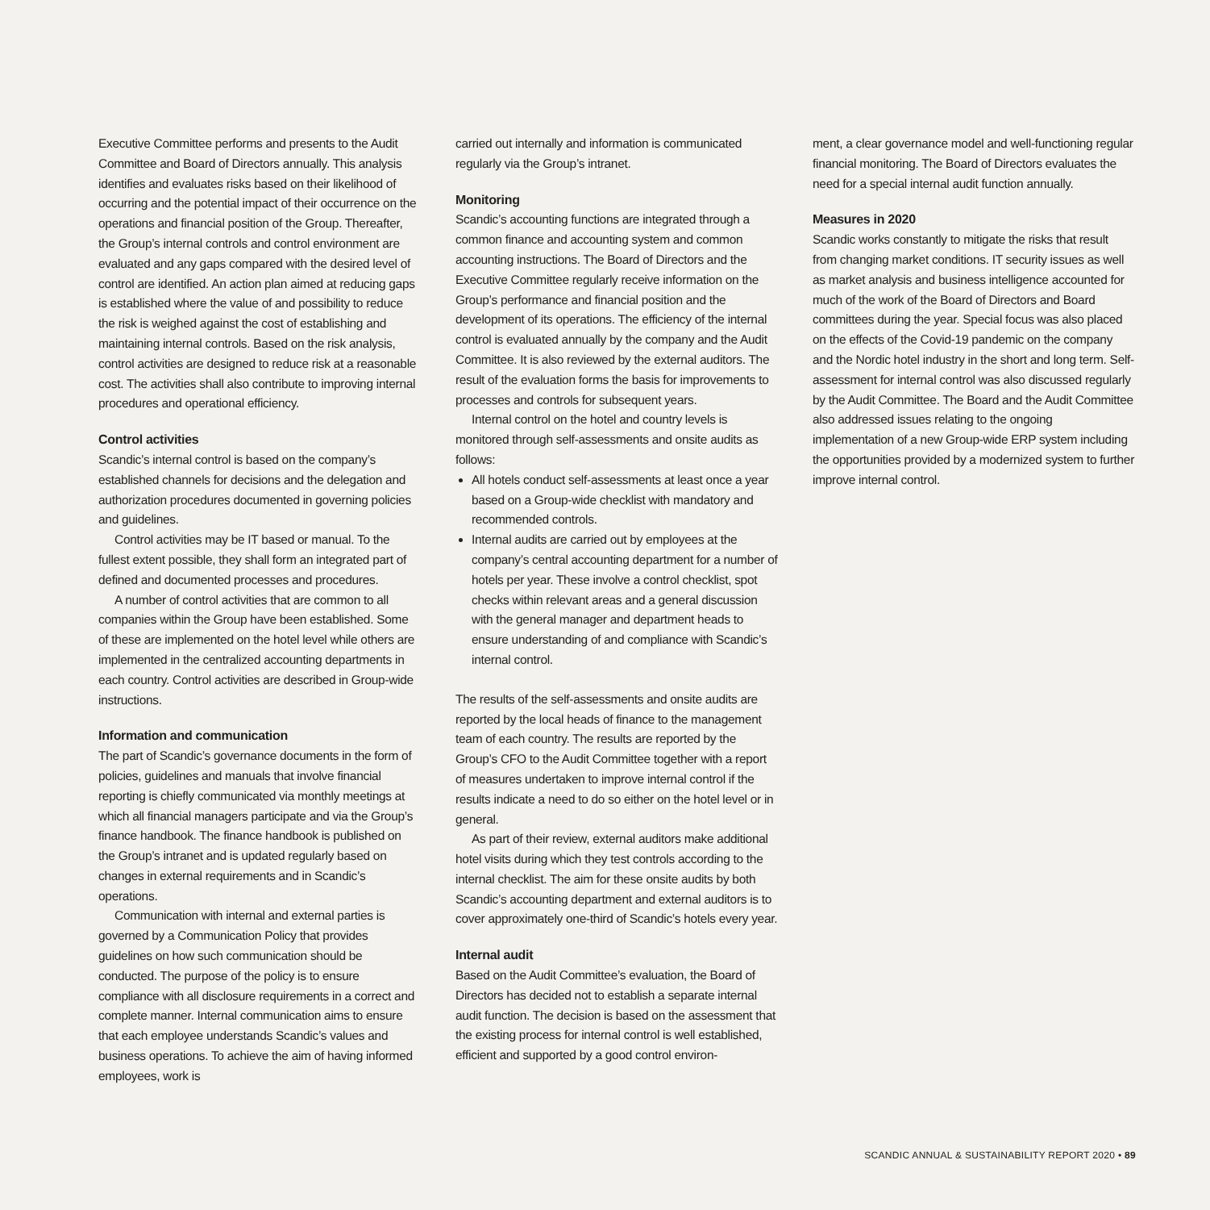Executive Committee performs and presents to the Audit Committee and Board of Directors annually. This analysis identifies and evaluates risks based on their likelihood of occurring and the potential impact of their occurrence on the operations and financial position of the Group. Thereafter, the Group’s internal controls and control environment are evaluated and any gaps compared with the desired level of control are identified. An action plan aimed at reducing gaps is established where the value of and possibility to reduce the risk is weighed against the cost of establishing and maintaining internal controls. Based on the risk analysis, control activities are designed to reduce risk at a reasonable cost. The activities shall also contribute to improving internal procedures and operational efficiency.
Control activities
Scandic’s internal control is based on the company’s established channels for decisions and the delegation and authorization procedures documented in governing policies and guidelines.
Control activities may be IT based or manual. To the fullest extent possible, they shall form an integrated part of defined and documented processes and procedures.
A number of control activities that are common to all companies within the Group have been established. Some of these are implemented on the hotel level while others are implemented in the centralized accounting departments in each country. Control activities are described in Group-wide instructions.
Information and communication
The part of Scandic’s governance documents in the form of policies, guidelines and manuals that involve financial reporting is chiefly communicated via monthly meetings at which all financial managers participate and via the Group’s finance handbook. The finance handbook is published on the Group’s intranet and is updated regularly based on changes in external requirements and in Scandic’s operations.
Communication with internal and external parties is governed by a Communication Policy that provides guidelines on how such communication should be conducted. The purpose of the policy is to ensure compliance with all disclosure requirements in a correct and complete manner. Internal communication aims to ensure that each employee understands Scandic’s values and business operations. To achieve the aim of having informed employees, work is
carried out internally and information is communicated regularly via the Group’s intranet.
Monitoring
Scandic’s accounting functions are integrated through a common finance and accounting system and common accounting instructions. The Board of Directors and the Executive Committee regularly receive information on the Group’s performance and financial position and the development of its operations. The efficiency of the internal control is evaluated annually by the company and the Audit Committee. It is also reviewed by the external auditors. The result of the evaluation forms the basis for improvements to processes and controls for subsequent years.
Internal control on the hotel and country levels is monitored through self-assessments and onsite audits as follows:
All hotels conduct self-assessments at least once a year based on a Group-wide checklist with mandatory and recommended controls.
Internal audits are carried out by employees at the company’s central accounting department for a number of hotels per year. These involve a control checklist, spot checks within relevant areas and a general discussion with the general manager and department heads to ensure understanding of and compliance with Scandic’s internal control.
The results of the self-assessments and onsite audits are reported by the local heads of finance to the management team of each country. The results are reported by the Group’s CFO to the Audit Committee together with a report of measures undertaken to improve internal control if the results indicate a need to do so either on the hotel level or in general.
As part of their review, external auditors make additional hotel visits during which they test controls according to the internal checklist. The aim for these onsite audits by both Scandic’s accounting department and external auditors is to cover approximately one-third of Scandic’s hotels every year.
Internal audit
Based on the Audit Committee’s evaluation, the Board of Directors has decided not to establish a separate internal audit function. The decision is based on the assessment that the existing process for internal control is well established, efficient and supported by a good control environ-
ment, a clear governance model and well-functioning regular financial monitoring. The Board of Directors evaluates the need for a special internal audit function annually.
Measures in 2020
Scandic works constantly to mitigate the risks that result from changing market conditions. IT security issues as well as market analysis and business intelligence accounted for much of the work of the Board of Directors and Board committees during the year. Special focus was also placed on the effects of the Covid-19 pandemic on the company and the Nordic hotel industry in the short and long term. Self-assessment for internal control was also discussed regularly by the Audit Committee. The Board and the Audit Committee also addressed issues relating to the ongoing implementation of a new Group-wide ERP system including the opportunities provided by a modernized system to further improve internal control.
SCANDIC ANNUAL & SUSTAINABILITY REPORT 2020 • 89